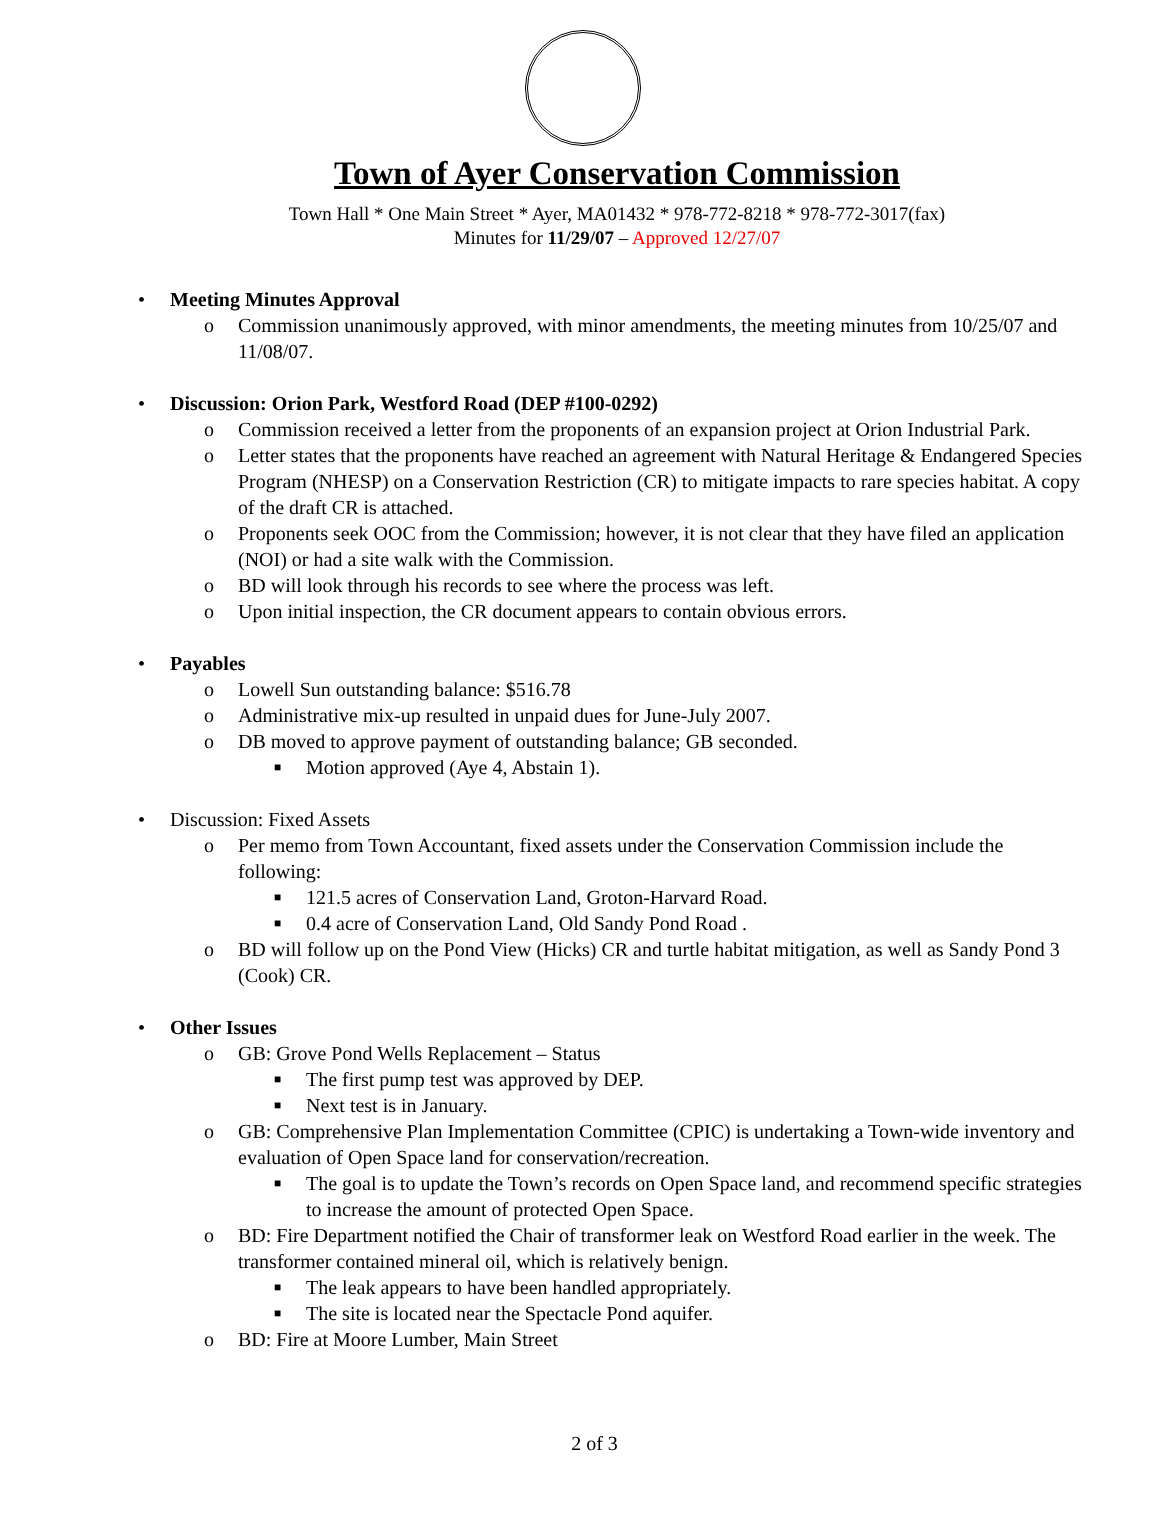Town of Ayer Conservation Commission
Town Hall * One Main Street * Ayer, MA01432 * 978-772-8218 * 978-772-3017(fax)
Minutes for 11/29/07 – Approved 12/27/07
• Meeting Minutes Approval
o Commission unanimously approved, with minor amendments, the meeting minutes from 10/25/07 and 11/08/07.
• Discussion: Orion Park, Westford Road (DEP #100-0292)
o Commission received a letter from the proponents of an expansion project at Orion Industrial Park.
o Letter states that the proponents have reached an agreement with Natural Heritage & Endangered Species Program (NHESP) on a Conservation Restriction (CR) to mitigate impacts to rare species habitat. A copy of the draft CR is attached.
o Proponents seek OOC from the Commission; however, it is not clear that they have filed an application (NOI) or had a site walk with the Commission.
o BD will look through his records to see where the process was left.
o Upon initial inspection, the CR document appears to contain obvious errors.
• Payables
o Lowell Sun outstanding balance: $516.78
o Administrative mix-up resulted in unpaid dues for June-July 2007.
o DB moved to approve payment of outstanding balance; GB seconded.
■ Motion approved (Aye 4, Abstain 1).
• Discussion: Fixed Assets
o Per memo from Town Accountant, fixed assets under the Conservation Commission include the following:
■ 121.5 acres of Conservation Land, Groton-Harvard Road.
■ 0.4 acre of Conservation Land, Old Sandy Pond Road .
o BD will follow up on the Pond View (Hicks) CR and turtle habitat mitigation, as well as Sandy Pond 3 (Cook) CR.
• Other Issues
o GB: Grove Pond Wells Replacement – Status
■ The first pump test was approved by DEP.
■ Next test is in January.
o GB: Comprehensive Plan Implementation Committee (CPIC) is undertaking a Town-wide inventory and evaluation of Open Space land for conservation/recreation.
■ The goal is to update the Town’s records on Open Space land, and recommend specific strategies to increase the amount of protected Open Space.
o BD: Fire Department notified the Chair of transformer leak on Westford Road earlier in the week. The transformer contained mineral oil, which is relatively benign.
■ The leak appears to have been handled appropriately.
■ The site is located near the Spectacle Pond aquifer.
o BD: Fire at Moore Lumber, Main Street
2 of 3